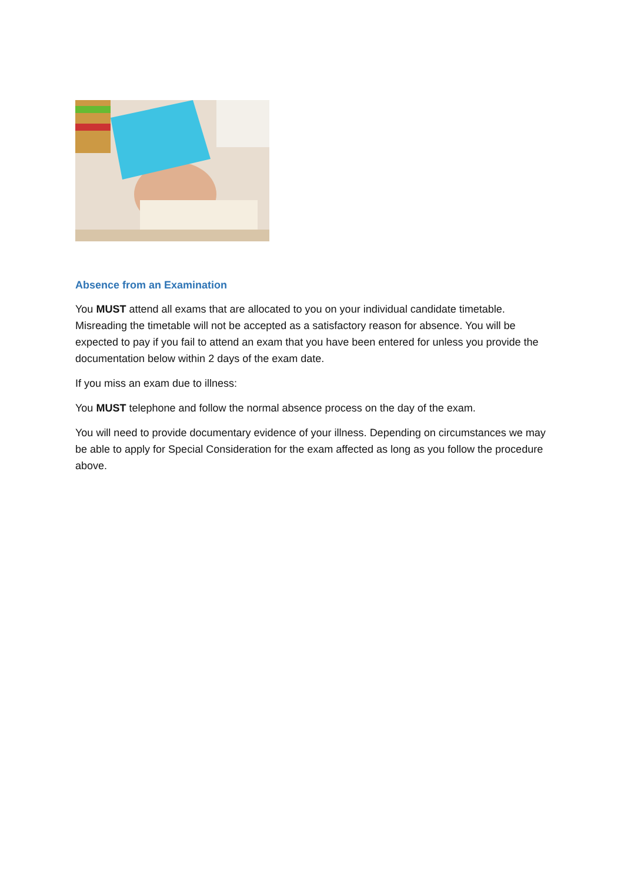Absence from an Examination
You MUST attend all exams that are allocated to you on your individual candidate timetable. Misreading the timetable will not be accepted as a satisfactory reason for absence. You will be expected to pay if you fail to attend an exam that you have been entered for unless you provide the documentation below within 2 days of the exam date.
If you miss an exam due to illness:
You MUST telephone and follow the normal absence process on the day of the exam.
You will need to provide documentary evidence of your illness. Depending on circumstances we may be able to apply for Special Consideration for the exam affected as long as you follow the procedure above.